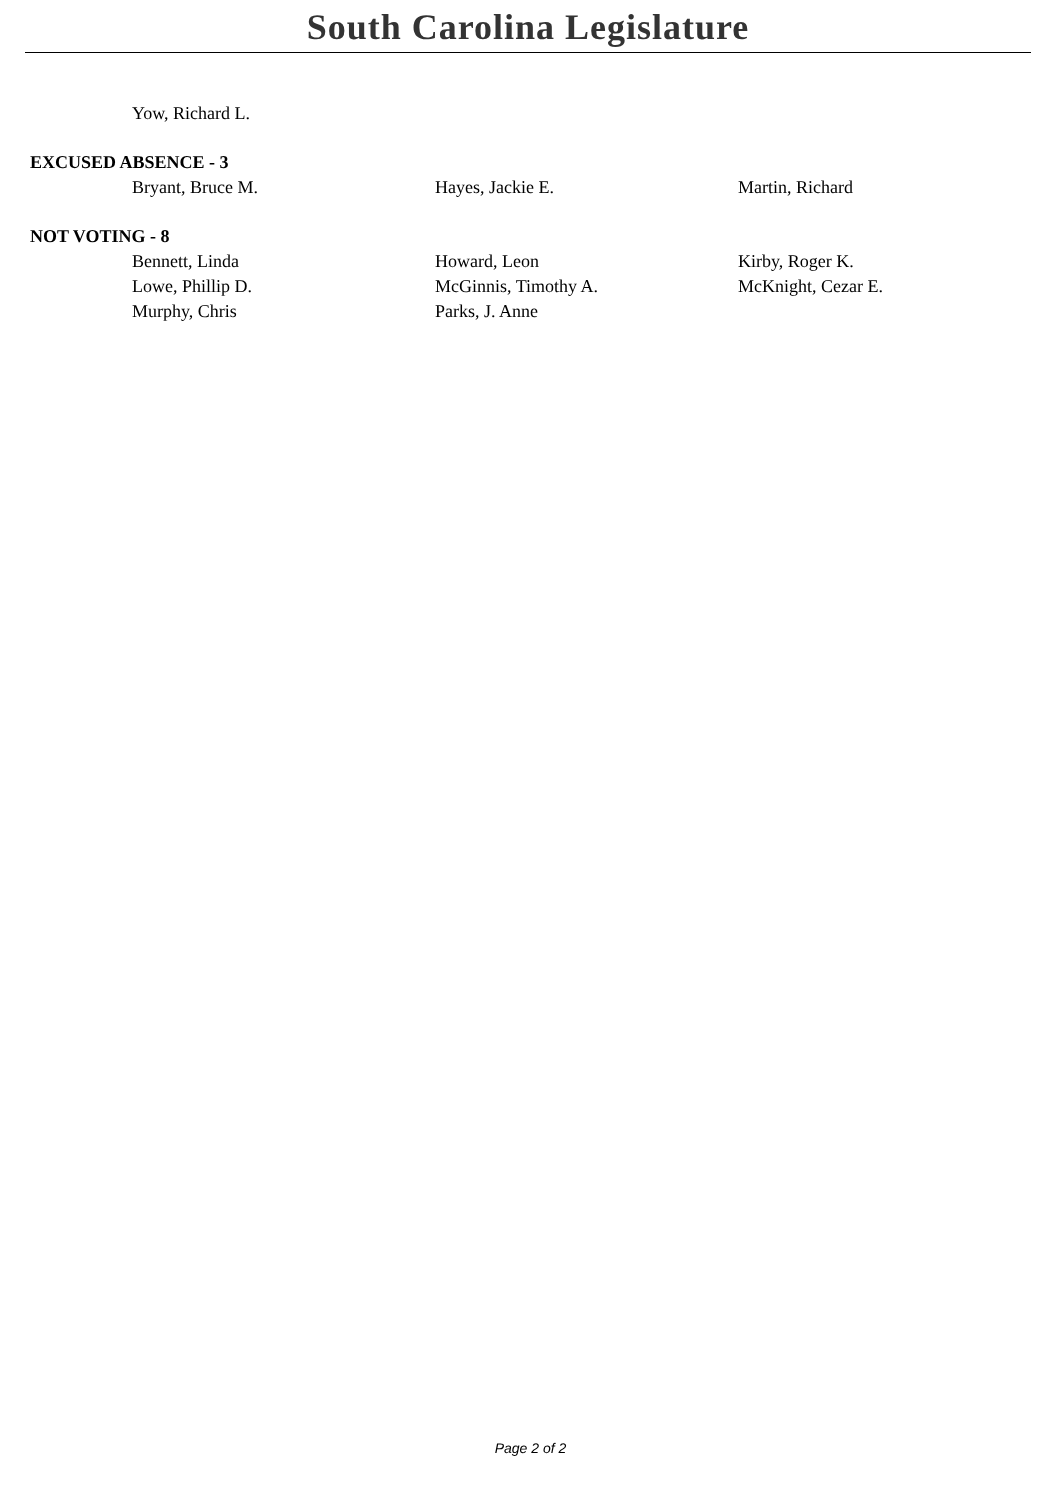South Carolina Legislature
| Yow, Richard L. |
EXCUSED ABSENCE - 3
| Bryant, Bruce M. | Hayes, Jackie E. | Martin, Richard |
NOT VOTING - 8
| Bennett, Linda | Howard, Leon | Kirby, Roger K. |
| Lowe, Phillip D. | McGinnis, Timothy A. | McKnight, Cezar E. |
| Murphy, Chris | Parks, J. Anne | |
Page 2 of 2